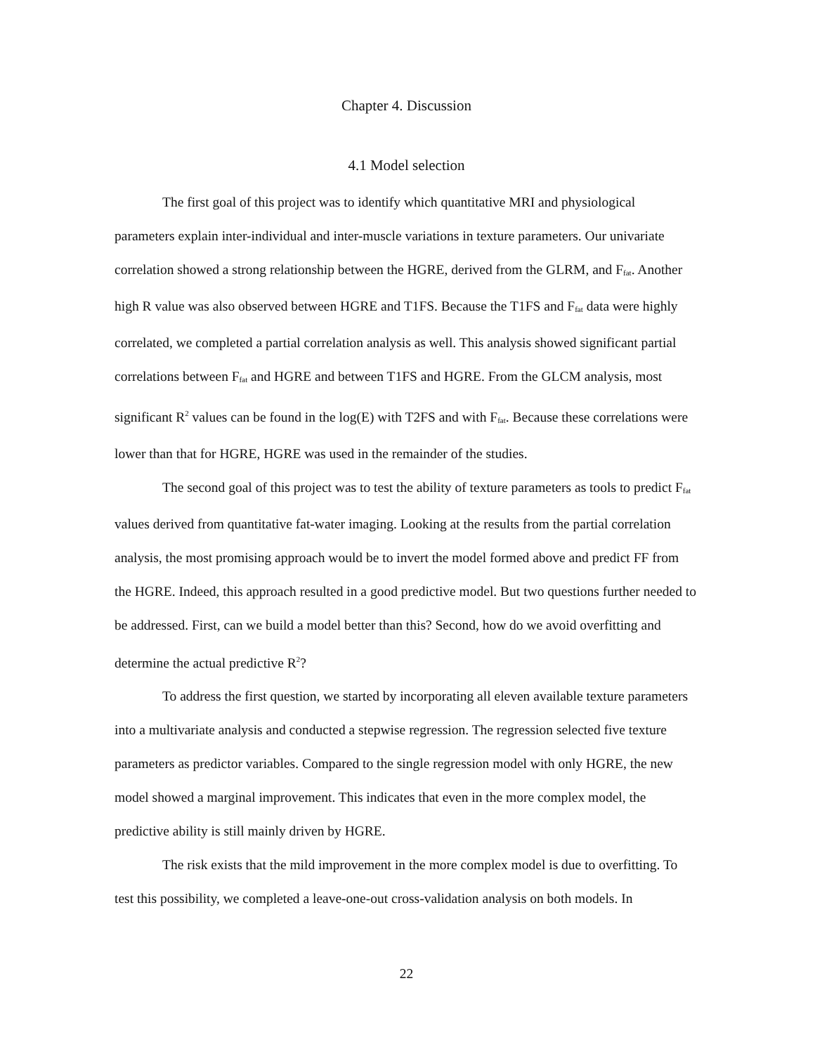Chapter 4. Discussion
4.1 Model selection
The first goal of this project was to identify which quantitative MRI and physiological parameters explain inter-individual and inter-muscle variations in texture parameters. Our univariate correlation showed a strong relationship between the HGRE, derived from the GLRM, and F<sub>fat</sub>. Another high R value was also observed between HGRE and T1FS. Because the T1FS and F<sub>fat</sub> data were highly correlated, we completed a partial correlation analysis as well. This analysis showed significant partial correlations between F<sub>fat</sub> and HGRE and between T1FS and HGRE. From the GLCM analysis, most significant R<sup>2</sup> values can be found in the log(E) with T2FS and with F<sub>fat</sub>. Because these correlations were lower than that for HGRE, HGRE was used in the remainder of the studies.
The second goal of this project was to test the ability of texture parameters as tools to predict F<sub>fat</sub> values derived from quantitative fat-water imaging. Looking at the results from the partial correlation analysis, the most promising approach would be to invert the model formed above and predict FF from the HGRE. Indeed, this approach resulted in a good predictive model. But two questions further needed to be addressed. First, can we build a model better than this? Second, how do we avoid overfitting and determine the actual predictive R<sup>2</sup>?
To address the first question, we started by incorporating all eleven available texture parameters into a multivariate analysis and conducted a stepwise regression. The regression selected five texture parameters as predictor variables. Compared to the single regression model with only HGRE, the new model showed a marginal improvement. This indicates that even in the more complex model, the predictive ability is still mainly driven by HGRE.
The risk exists that the mild improvement in the more complex model is due to overfitting. To test this possibility, we completed a leave-one-out cross-validation analysis on both models. In
22